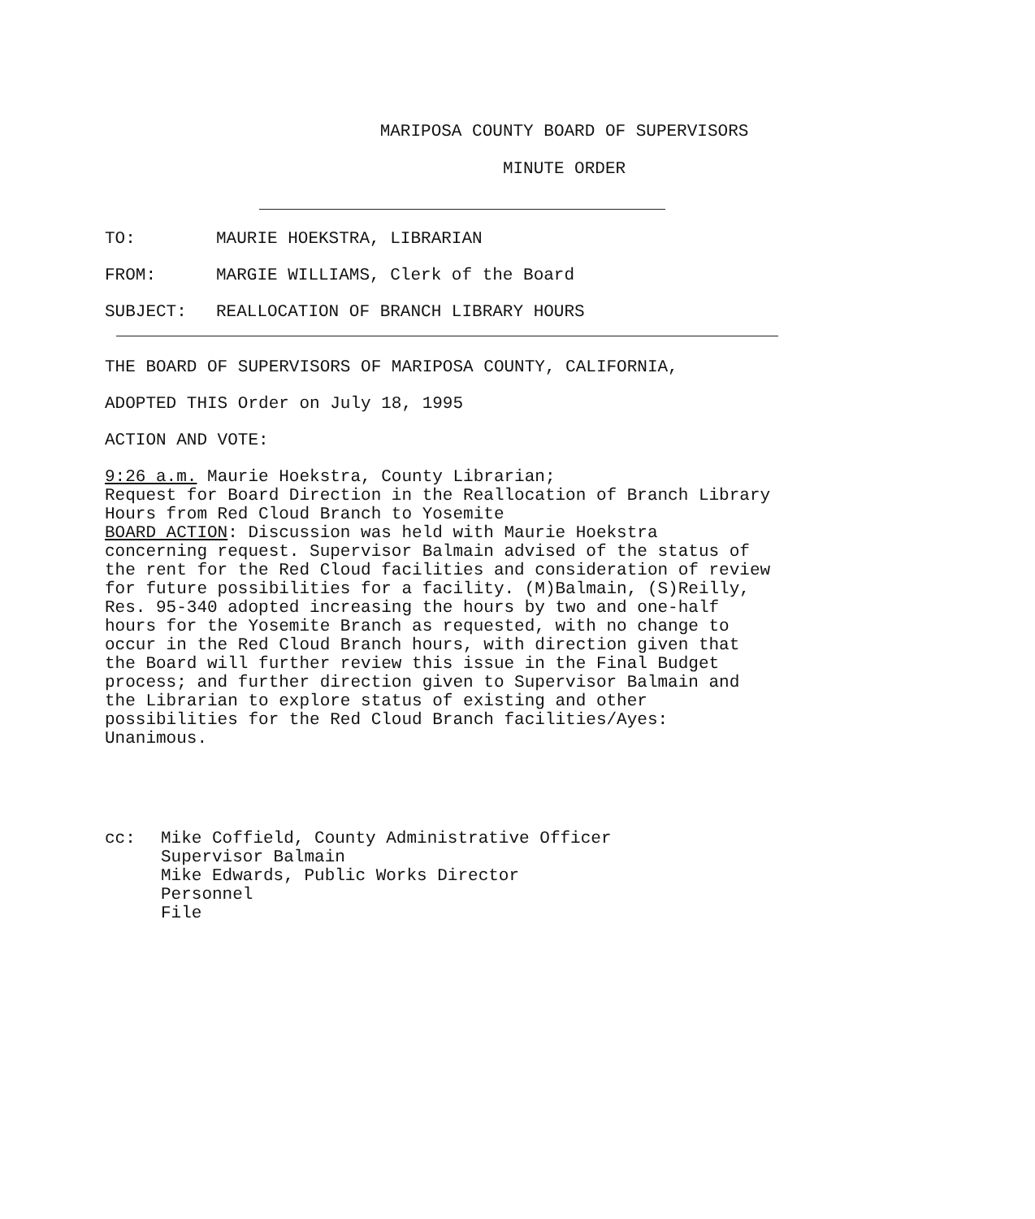MARIPOSA COUNTY BOARD OF SUPERVISORS
MINUTE ORDER
TO: MAURIE HOEKSTRA, LIBRARIAN
FROM: MARGIE WILLIAMS, Clerk of the Board
SUBJECT: REALLOCATION OF BRANCH LIBRARY HOURS
THE BOARD OF SUPERVISORS OF MARIPOSA COUNTY, CALIFORNIA,
ADOPTED THIS Order on July 18, 1995
ACTION AND VOTE:
9:26 a.m. Maurie Hoekstra, County Librarian;
Request for Board Direction in the Reallocation of Branch Library
Hours from Red Cloud Branch to Yosemite
BOARD ACTION: Discussion was held with Maurie Hoekstra
concerning request. Supervisor Balmain advised of the status of
the rent for the Red Cloud facilities and consideration of review
for future possibilities for a facility. (M)Balmain, (S)Reilly,
Res. 95-340 adopted increasing the hours by two and one-half
hours for the Yosemite Branch as requested, with no change to
occur in the Red Cloud Branch hours, with direction given that
the Board will further review this issue in the Final Budget
process; and further direction given to Supervisor Balmain and
the Librarian to explore status of existing and other
possibilities for the Red Cloud Branch facilities/Ayes:
Unanimous.
cc: Mike Coffield, County Administrative Officer
Supervisor Balmain
Mike Edwards, Public Works Director
Personnel
File